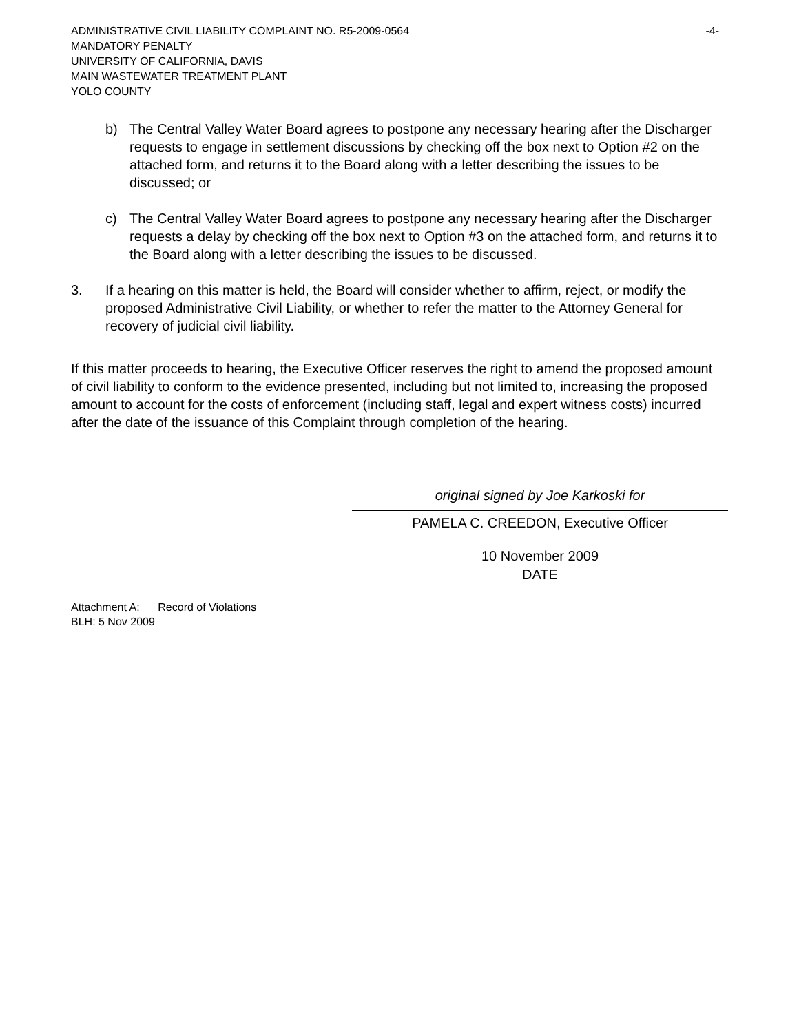ADMINISTRATIVE CIVIL LIABILITY COMPLAINT NO. R5-2009-0564 -4-
MANDATORY PENALTY
UNIVERSITY OF CALIFORNIA, DAVIS
MAIN WASTEWATER TREATMENT PLANT
YOLO COUNTY
b) The Central Valley Water Board agrees to postpone any necessary hearing after the Discharger requests to engage in settlement discussions by checking off the box next to Option #2 on the attached form, and returns it to the Board along with a letter describing the issues to be discussed; or
c) The Central Valley Water Board agrees to postpone any necessary hearing after the Discharger requests a delay by checking off the box next to Option #3 on the attached form, and returns it to the Board along with a letter describing the issues to be discussed.
3. If a hearing on this matter is held, the Board will consider whether to affirm, reject, or modify the proposed Administrative Civil Liability, or whether to refer the matter to the Attorney General for recovery of judicial civil liability.
If this matter proceeds to hearing, the Executive Officer reserves the right to amend the proposed amount of civil liability to conform to the evidence presented, including but not limited to, increasing the proposed amount to account for the costs of enforcement (including staff, legal and expert witness costs) incurred after the date of the issuance of this Complaint through completion of the hearing.
original signed by Joe Karkoski for
PAMELA C. CREEDON, Executive Officer
10 November 2009
DATE
Attachment A: Record of Violations
BLH: 5 Nov 2009